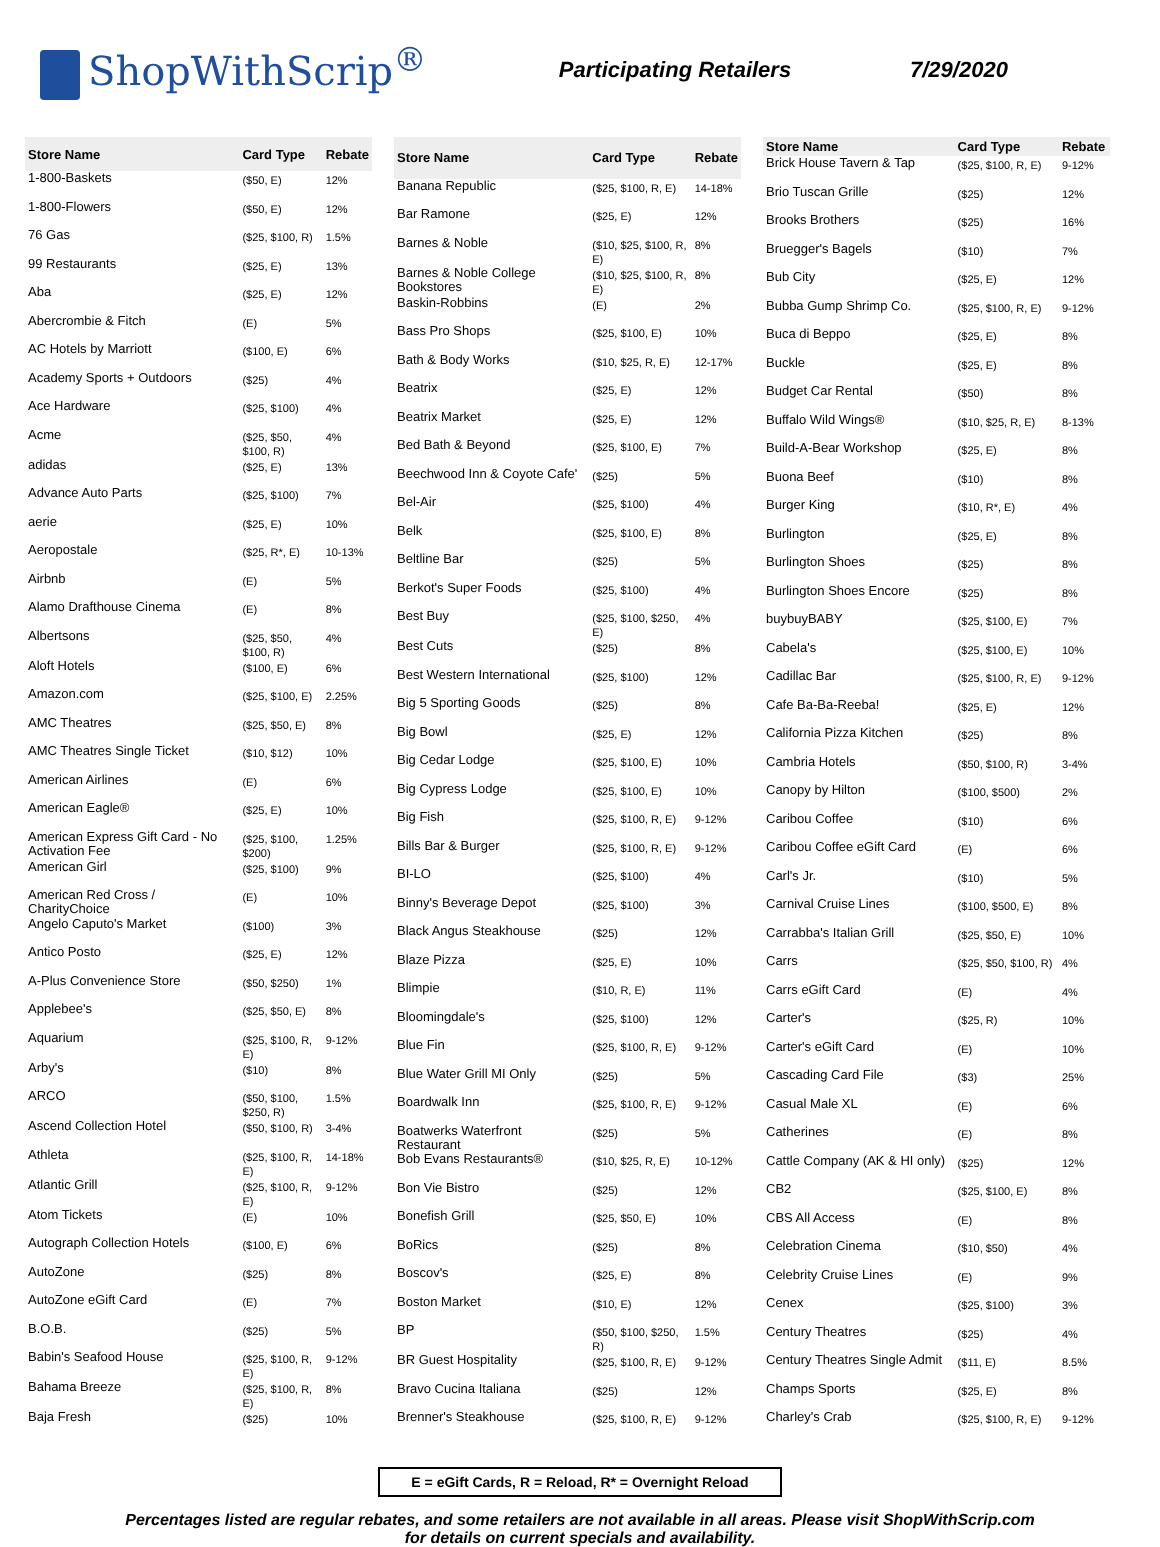ShopWithScrip<sup>®</sup>
Participating Retailers 7/29/2020
| Store Name | Card Type | Rebate |
| --- | --- | --- |
| 1-800-Baskets | ($50, E) | 12% |
| 1-800-Flowers | ($50, E) | 12% |
| 76 Gas | ($25, $100, R) | 1.5% |
| 99 Restaurants | ($25, E) | 13% |
| Aba | ($25, E) | 12% |
| Abercrombie & Fitch | (E) | 5% |
| AC Hotels by Marriott | ($100, E) | 6% |
| Academy Sports + Outdoors | ($25) | 4% |
| Ace Hardware | ($25, $100) | 4% |
| Acme | ($25, $50, $100, R) | 4% |
| adidas | ($25, E) | 13% |
| Advance Auto Parts | ($25, $100) | 7% |
| aerie | ($25, E) | 10% |
| Aeropostale | ($25, R*, E) | 10-13% |
| Airbnb | (E) | 5% |
| Alamo Drafthouse Cinema | (E) | 8% |
| Albertsons | ($25, $50, $100, R) | 4% |
| Aloft Hotels | ($100, E) | 6% |
| Amazon.com | ($25, $100, E) | 2.25% |
| AMC Theatres | ($25, $50, E) | 8% |
| AMC Theatres Single Ticket | ($10, $12) | 10% |
| American Airlines | (E) | 6% |
| American Eagle® | ($25, E) | 10% |
| American Express Gift Card - No Activation Fee | ($25, $100, $200) | 1.25% |
| American Girl | ($25, $100) | 9% |
| American Red Cross / CharityChoice | (E) | 10% |
| Angelo Caputo's Market | ($100) | 3% |
| Antico Posto | ($25, E) | 12% |
| A-Plus Convenience Store | ($50, $250) | 1% |
| Applebee's | ($25, $50, E) | 8% |
| Aquarium | ($25, $100, R, E) | 9-12% |
| Arby's | ($10) | 8% |
| ARCO | ($50, $100, $250, R) | 1.5% |
| Ascend Collection Hotel | ($50, $100, R) | 3-4% |
| Athleta | ($25, $100, R, E) | 14-18% |
| Atlantic Grill | ($25, $100, R, E) | 9-12% |
| Atom Tickets | (E) | 10% |
| Autograph Collection Hotels | ($100, E) | 6% |
| AutoZone | ($25) | 8% |
| AutoZone eGift Card | (E) | 7% |
| B.O.B. | ($25) | 5% |
| Babin's Seafood House | ($25, $100, R, E) | 9-12% |
| Bahama Breeze | ($25, $100, R, E) | 8% |
| Baja Fresh | ($25) | 10% |
| Store Name | Card Type | Rebate |
| --- | --- | --- |
| Banana Republic | ($25, $100, R, E) | 14-18% |
| Bar Ramone | ($25, E) | 12% |
| Barnes & Noble | ($10, $25, $100, R, E) | 8% |
| Barnes & Noble College Bookstores | ($10, $25, $100, R, E) | 8% |
| Baskin-Robbins | (E) | 2% |
| Bass Pro Shops | ($25, $100, E) | 10% |
| Bath & Body Works | ($10, $25, R, E) | 12-17% |
| Beatrix | ($25, E) | 12% |
| Beatrix Market | ($25, E) | 12% |
| Bed Bath & Beyond | ($25, $100, E) | 7% |
| Beechwood Inn & Coyote Cafe' | ($25) | 5% |
| Bel-Air | ($25, $100) | 4% |
| Belk | ($25, $100, E) | 8% |
| Beltline Bar | ($25) | 5% |
| Berkot's Super Foods | ($25, $100) | 4% |
| Best Buy | ($25, $100, $250, E) | 4% |
| Best Cuts | ($25) | 8% |
| Best Western International | ($25, $100) | 12% |
| Big 5 Sporting Goods | ($25) | 8% |
| Big Bowl | ($25, E) | 12% |
| Big Cedar Lodge | ($25, $100, E) | 10% |
| Big Cypress Lodge | ($25, $100, E) | 10% |
| Big Fish | ($25, $100, R, E) | 9-12% |
| Bills Bar & Burger | ($25, $100, R, E) | 9-12% |
| BI-LO | ($25, $100) | 4% |
| Binny's Beverage Depot | ($25, $100) | 3% |
| Black Angus Steakhouse | ($25) | 12% |
| Blaze Pizza | ($25, E) | 10% |
| Blimpie | ($10, R, E) | 11% |
| Bloomingdale's | ($25, $100) | 12% |
| Blue Fin | ($25, $100, R, E) | 9-12% |
| Blue Water Grill MI Only | ($25) | 5% |
| Boardwalk Inn | ($25, $100, R, E) | 9-12% |
| Boatwerks Waterfront Restaurant | ($25) | 5% |
| Bob Evans Restaurants® | ($10, $25, R, E) | 10-12% |
| Bon Vie Bistro | ($25) | 12% |
| Bonefish Grill | ($25, $50, E) | 10% |
| BoRics | ($25) | 8% |
| Boscov's | ($25, E) | 8% |
| Boston Market | ($10, E) | 12% |
| BP | ($50, $100, $250, R) | 1.5% |
| BR Guest Hospitality | ($25, $100, R, E) | 9-12% |
| Bravo Cucina Italiana | ($25) | 12% |
| Brenner's Steakhouse | ($25, $100, R, E) | 9-12% |
| Store Name | Card Type | Rebate |
| --- | --- | --- |
| Brick House Tavern & Tap | ($25, $100, R, E) | 9-12% |
| Brio Tuscan Grille | ($25) | 12% |
| Brooks Brothers | ($25) | 16% |
| Bruegger's Bagels | ($10) | 7% |
| Bub City | ($25, E) | 12% |
| Bubba Gump Shrimp Co. | ($25, $100, R, E) | 9-12% |
| Buca di Beppo | ($25, E) | 8% |
| Buckle | ($25, E) | 8% |
| Budget Car Rental | ($50) | 8% |
| Buffalo Wild Wings® | ($10, $25, R, E) | 8-13% |
| Build-A-Bear Workshop | ($25, E) | 8% |
| Buona Beef | ($10) | 8% |
| Burger King | ($10, R*, E) | 4% |
| Burlington | ($25, E) | 8% |
| Burlington Shoes | ($25) | 8% |
| Burlington Shoes Encore | ($25) | 8% |
| buybuyBABY | ($25, $100, E) | 7% |
| Cabela's | ($25, $100, E) | 10% |
| Cadillac Bar | ($25, $100, R, E) | 9-12% |
| Cafe Ba-Ba-Reeba! | ($25, E) | 12% |
| California Pizza Kitchen | ($25) | 8% |
| Cambria Hotels | ($50, $100, R) | 3-4% |
| Canopy by Hilton | ($100, $500) | 2% |
| Caribou Coffee | ($10) | 6% |
| Caribou Coffee eGift Card | (E) | 6% |
| Carl's Jr. | ($10) | 5% |
| Carnival Cruise Lines | ($100, $500, E) | 8% |
| Carrabba's Italian Grill | ($25, $50, E) | 10% |
| Carrs | ($25, $50, $100, R) | 4% |
| Carrs eGift Card | (E) | 4% |
| Carter's | ($25, R) | 10% |
| Carter's eGift Card | (E) | 10% |
| Cascading Card File | ($3) | 25% |
| Casual Male XL | (E) | 6% |
| Catherines | (E) | 8% |
| Cattle Company (AK & HI only) | ($25) | 12% |
| CB2 | ($25, $100, E) | 8% |
| CBS All Access | (E) | 8% |
| Celebration Cinema | ($10, $50) | 4% |
| Celebrity Cruise Lines | (E) | 9% |
| Cenex | ($25, $100) | 3% |
| Century Theatres | ($25) | 4% |
| Century Theatres Single Admit | ($11, E) | 8.5% |
| Champs Sports | ($25, E) | 8% |
| Charley's Crab | ($25, $100, R, E) | 9-12% |
E = eGift Cards, R = Reload, R* = Overnight Reload
Percentages listed are regular rebates, and some retailers are not available in all areas. Please visit ShopWithScrip.com
for details on current specials and availability.